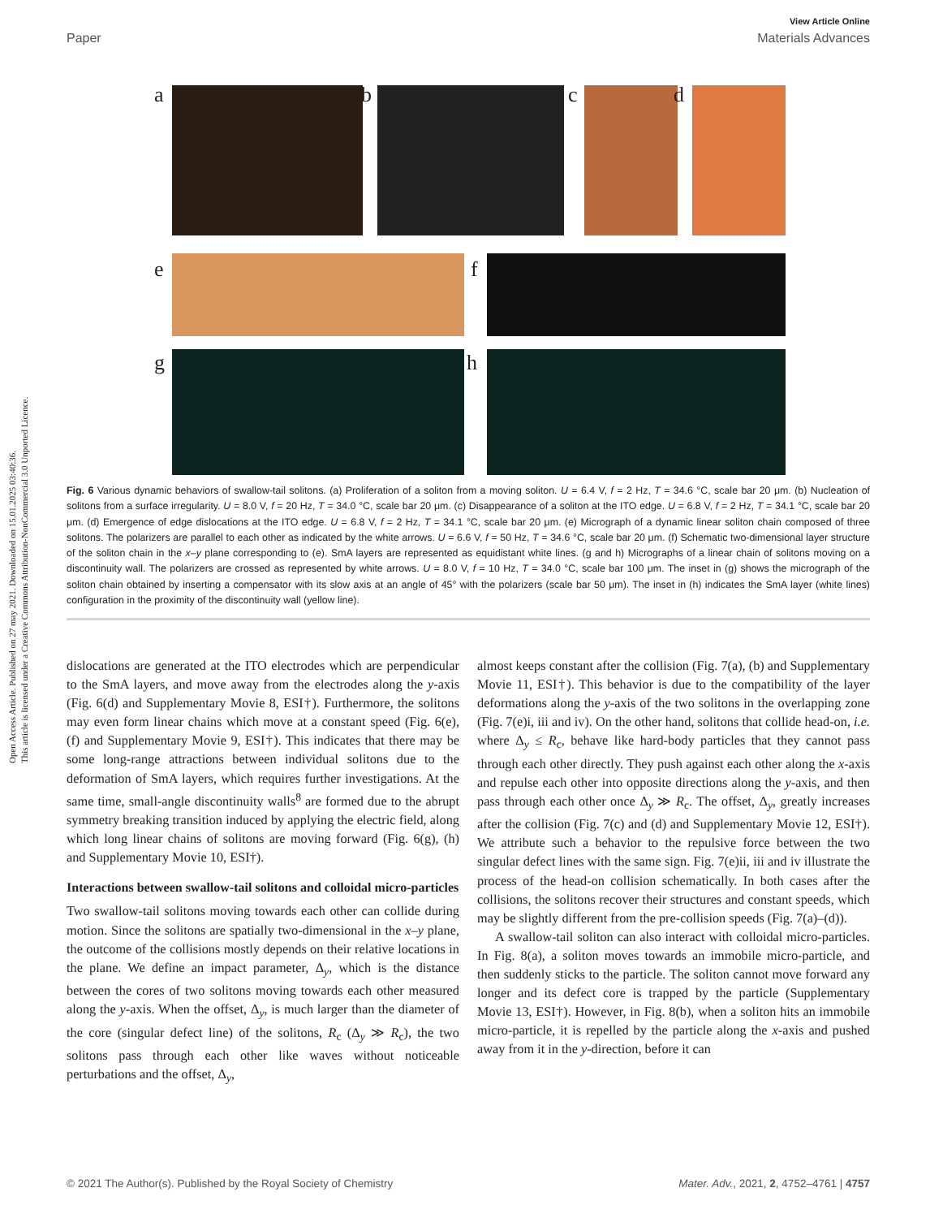Open Access Article. Published on 27 may 2021. Downloaded on 15.01.2025 03:40:36.
This article is licensed under a Creative Commons Attribution-NonCommercial 3.0 Unported Licence.
View Article Online
Paper Materials Advances
a
b
c
d
e
f
g
h
Fig. 6 Various dynamic behaviors of swallow-tail solitons. (a) Proliferation of a soliton from a moving soliton. U = 6.4 V, f = 2 Hz, T = 34.6 °C, scale bar 20 μm. (b) Nucleation of solitons from a surface irregularity. U = 8.0 V, f = 20 Hz, T = 34.0 °C, scale bar 20 μm. (c) Disappearance of a soliton at the ITO edge. U = 6.8 V, f = 2 Hz, T = 34.1 °C, scale bar 20 μm. (d) Emergence of edge dislocations at the ITO edge. U = 6.8 V, f = 2 Hz, T = 34.1 °C, scale bar 20 μm. (e) Micrograph of a dynamic linear soliton chain composed of three solitons. The polarizers are parallel to each other as indicated by the white arrows. U = 6.6 V, f = 50 Hz, T = 34.6 °C, scale bar 20 μm. (f) Schematic two-dimensional layer structure of the soliton chain in the x–y plane corresponding to (e). SmA layers are represented as equidistant white lines. (g and h) Micrographs of a linear chain of solitons moving on a discontinuity wall. The polarizers are crossed as represented by white arrows. U = 8.0 V, f = 10 Hz, T = 34.0 °C, scale bar 100 μm. The inset in (g) shows the micrograph of the soliton chain obtained by inserting a compensator with its slow axis at an angle of 45° with the polarizers (scale bar 50 μm). The inset in (h) indicates the SmA layer (white lines) configuration in the proximity of the discontinuity wall (yellow line).
dislocations are generated at the ITO electrodes which are perpendicular to the SmA layers, and move away from the electrodes along the y-axis (Fig. 6(d) and Supplementary Movie 8, ESI†). Furthermore, the solitons may even form linear chains which move at a constant speed (Fig. 6(e), (f) and Supplementary Movie 9, ESI†). This indicates that there may be some long-range attractions between individual solitons due to the deformation of SmA layers, which requires further investigations. At the same time, small-angle discontinuity walls<sup>8</sup> are formed due to the abrupt symmetry breaking transition induced by applying the electric field, along which long linear chains of solitons are moving forward (Fig. 6(g), (h) and Supplementary Movie 10, ESI†).
Interactions between swallow-tail solitons and colloidal micro-particles
Two swallow-tail solitons moving towards each other can collide during motion. Since the solitons are spatially two-dimensional in the x–y plane, the outcome of the collisions mostly depends on their relative locations in the plane. We define an impact parameter, Δ<sub>y</sub>, which is the distance between the cores of two solitons moving towards each other measured along the y-axis. When the offset, Δ<sub>y</sub>, is much larger than the diameter of the core (singular defect line) of the solitons, R<sub>c</sub> (Δ<sub>y</sub> ≫ R<sub>c</sub>), the two solitons pass through each other like waves without noticeable perturbations and the offset, Δ<sub>y</sub>,
almost keeps constant after the collision (Fig. 7(a), (b) and Supplementary Movie 11, ESI†). This behavior is due to the compatibility of the layer deformations along the y-axis of the two solitons in the overlapping zone (Fig. 7(e)i, iii and iv). On the other hand, solitons that collide head-on, i.e. where Δ<sub>y</sub> ≤ R<sub>c</sub>, behave like hard-body particles that they cannot pass through each other directly. They push against each other along the x-axis and repulse each other into opposite directions along the y-axis, and then pass through each other once Δ<sub>y</sub> ≫ R<sub>c</sub>. The offset, Δ<sub>y</sub>, greatly increases after the collision (Fig. 7(c) and (d) and Supplementary Movie 12, ESI†). We attribute such a behavior to the repulsive force between the two singular defect lines with the same sign. Fig. 7(e)ii, iii and iv illustrate the process of the head-on collision schematically. In both cases after the collisions, the solitons recover their structures and constant speeds, which may be slightly different from the pre-collision speeds (Fig. 7(a)–(d)).
A swallow-tail soliton can also interact with colloidal micro-particles. In Fig. 8(a), a soliton moves towards an immobile micro-particle, and then suddenly sticks to the particle. The soliton cannot move forward any longer and its defect core is trapped by the particle (Supplementary Movie 13, ESI†). However, in Fig. 8(b), when a soliton hits an immobile micro-particle, it is repelled by the particle along the x-axis and pushed away from it in the y-direction, before it can
© 2021 The Author(s). Published by the Royal Society of Chemistry Mater. Adv., 2021, 2, 4752–4761 | 4757